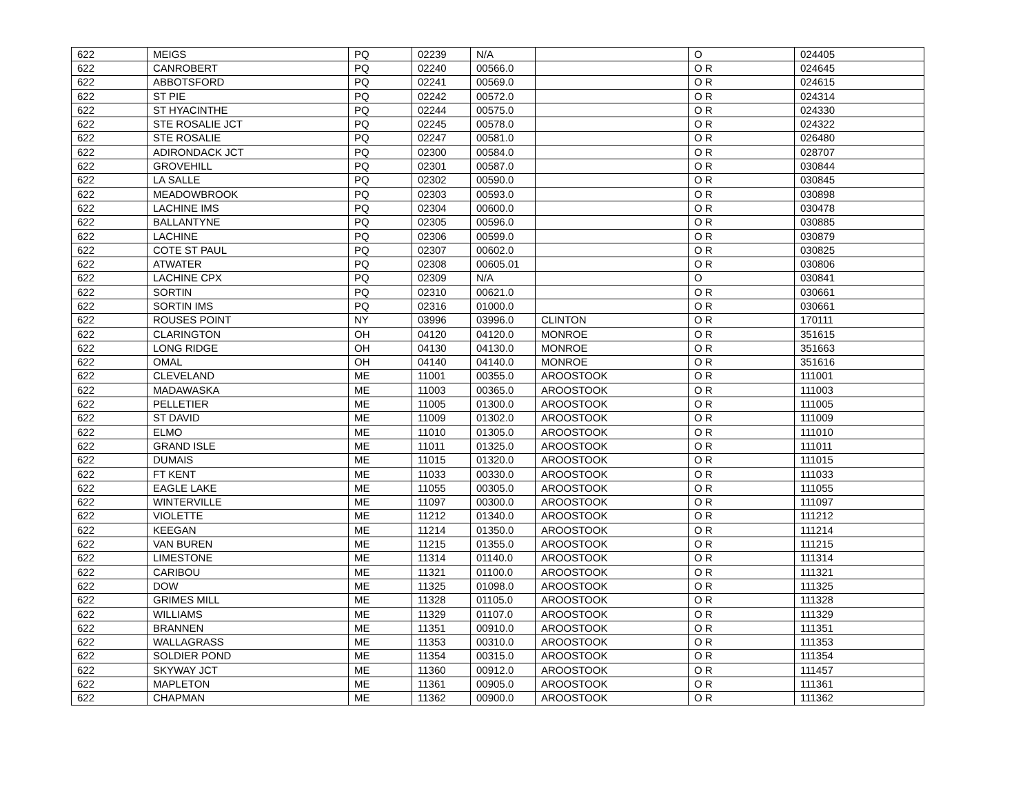| 622 | MEIGS | PQ | 02239 | N/A | | O | 024405 |
| 622 | CANROBERT | PQ | 02240 | 00566.0 | | O R | 024645 |
| 622 | ABBOTSFORD | PQ | 02241 | 00569.0 | | O R | 024615 |
| 622 | ST PIE | PQ | 02242 | 00572.0 | | O R | 024314 |
| 622 | ST HYACINTHE | PQ | 02244 | 00575.0 | | O R | 024330 |
| 622 | STE ROSALIE JCT | PQ | 02245 | 00578.0 | | O R | 024322 |
| 622 | STE ROSALIE | PQ | 02247 | 00581.0 | | O R | 026480 |
| 622 | ADIRONDACK JCT | PQ | 02300 | 00584.0 | | O R | 028707 |
| 622 | GROVEHILL | PQ | 02301 | 00587.0 | | O R | 030844 |
| 622 | LA SALLE | PQ | 02302 | 00590.0 | | O R | 030845 |
| 622 | MEADOWBROOK | PQ | 02303 | 00593.0 | | O R | 030898 |
| 622 | LACHINE IMS | PQ | 02304 | 00600.0 | | O R | 030478 |
| 622 | BALLANTYNE | PQ | 02305 | 00596.0 | | O R | 030885 |
| 622 | LACHINE | PQ | 02306 | 00599.0 | | O R | 030879 |
| 622 | COTE ST PAUL | PQ | 02307 | 00602.0 | | O R | 030825 |
| 622 | ATWATER | PQ | 02308 | 00605.01 | | O R | 030806 |
| 622 | LACHINE CPX | PQ | 02309 | N/A | | O | 030841 |
| 622 | SORTIN | PQ | 02310 | 00621.0 | | O R | 030661 |
| 622 | SORTIN IMS | PQ | 02316 | 01000.0 | | O R | 030661 |
| 622 | ROUSES POINT | NY | 03996 | 03996.0 | CLINTON | O R | 170111 |
| 622 | CLARINGTON | OH | 04120 | 04120.0 | MONROE | O R | 351615 |
| 622 | LONG RIDGE | OH | 04130 | 04130.0 | MONROE | O R | 351663 |
| 622 | OMAL | OH | 04140 | 04140.0 | MONROE | O R | 351616 |
| 622 | CLEVELAND | ME | 11001 | 00355.0 | AROOSTOOK | O R | 111001 |
| 622 | MADAWASKA | ME | 11003 | 00365.0 | AROOSTOOK | O R | 111003 |
| 622 | PELLETIER | ME | 11005 | 01300.0 | AROOSTOOK | O R | 111005 |
| 622 | ST DAVID | ME | 11009 | 01302.0 | AROOSTOOK | O R | 111009 |
| 622 | ELMO | ME | 11010 | 01305.0 | AROOSTOOK | O R | 111010 |
| 622 | GRAND ISLE | ME | 11011 | 01325.0 | AROOSTOOK | O R | 111011 |
| 622 | DUMAIS | ME | 11015 | 01320.0 | AROOSTOOK | O R | 111015 |
| 622 | FT KENT | ME | 11033 | 00330.0 | AROOSTOOK | O R | 111033 |
| 622 | EAGLE LAKE | ME | 11055 | 00305.0 | AROOSTOOK | O R | 111055 |
| 622 | WINTERVILLE | ME | 11097 | 00300.0 | AROOSTOOK | O R | 111097 |
| 622 | VIOLETTE | ME | 11212 | 01340.0 | AROOSTOOK | O R | 111212 |
| 622 | KEEGAN | ME | 11214 | 01350.0 | AROOSTOOK | O R | 111214 |
| 622 | VAN BUREN | ME | 11215 | 01355.0 | AROOSTOOK | O R | 111215 |
| 622 | LIMESTONE | ME | 11314 | 01140.0 | AROOSTOOK | O R | 111314 |
| 622 | CARIBOU | ME | 11321 | 01100.0 | AROOSTOOK | O R | 111321 |
| 622 | DOW | ME | 11325 | 01098.0 | AROOSTOOK | O R | 111325 |
| 622 | GRIMES MILL | ME | 11328 | 01105.0 | AROOSTOOK | O R | 111328 |
| 622 | WILLIAMS | ME | 11329 | 01107.0 | AROOSTOOK | O R | 111329 |
| 622 | BRANNEN | ME | 11351 | 00910.0 | AROOSTOOK | O R | 111351 |
| 622 | WALLAGRASS | ME | 11353 | 00310.0 | AROOSTOOK | O R | 111353 |
| 622 | SOLDIER POND | ME | 11354 | 00315.0 | AROOSTOOK | O R | 111354 |
| 622 | SKYWAY JCT | ME | 11360 | 00912.0 | AROOSTOOK | O R | 111457 |
| 622 | MAPLETON | ME | 11361 | 00905.0 | AROOSTOOK | O R | 111361 |
| 622 | CHAPMAN | ME | 11362 | 00900.0 | AROOSTOOK | O R | 111362 |